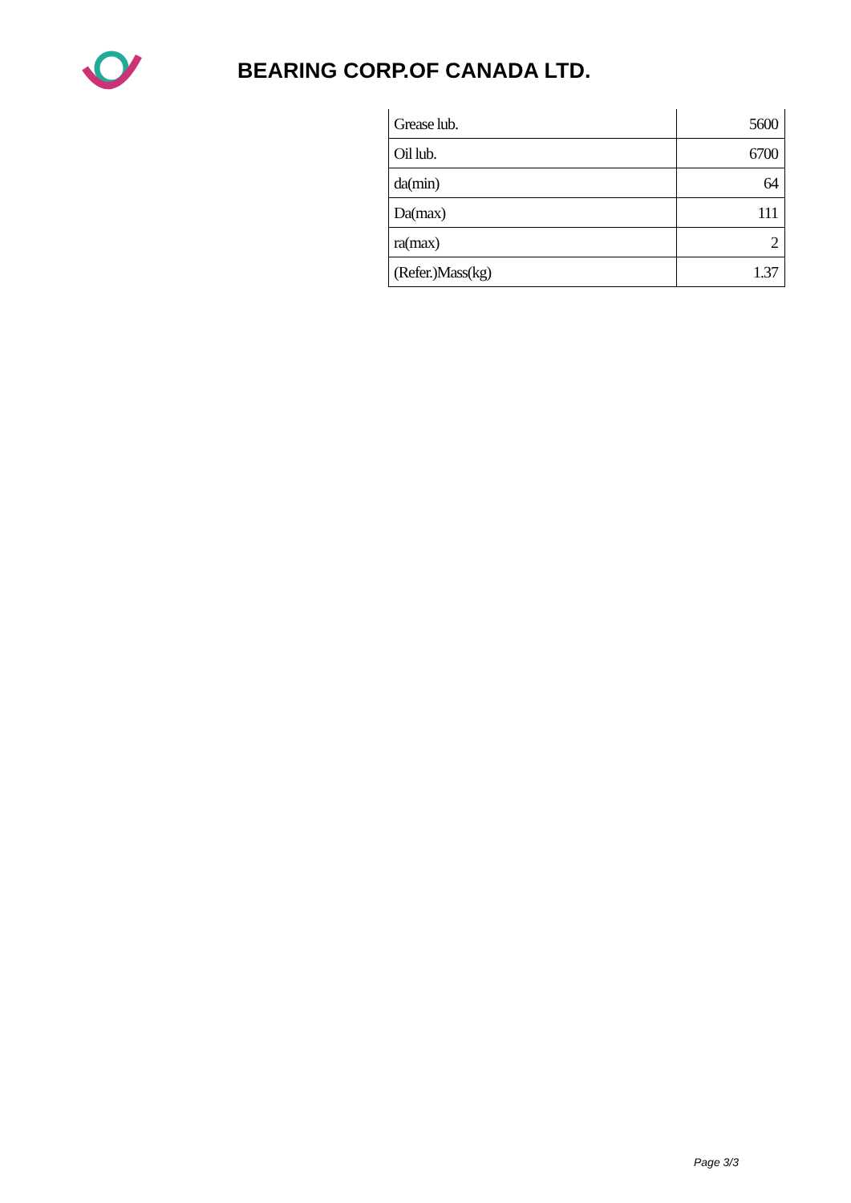BEARING CORP.OF CANADA LTD.
| Grease lub. | 5600 |
| Oil lub. | 6700 |
| da(min) | 64 |
| Da(max) | 111 |
| ra(max) | 2 |
| (Refer.)Mass(kg) | 1.37 |
Page 3/3